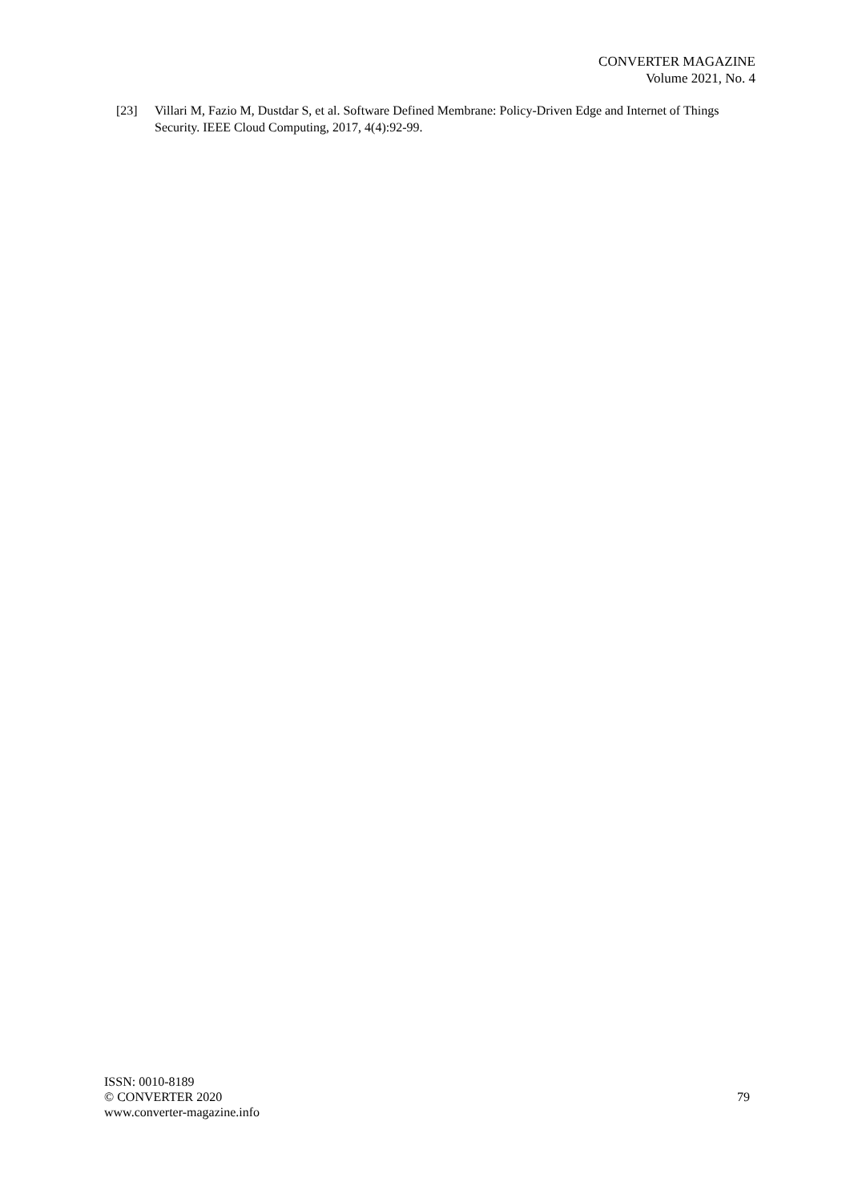CONVERTER MAGAZINE
Volume 2021, No. 4
[23] Villari M, Fazio M, Dustdar S, et al. Software Defined Membrane: Policy-Driven Edge and Internet of Things Security. IEEE Cloud Computing, 2017, 4(4):92-99.
ISSN: 0010-8189
© CONVERTER 2020
www.converter-magazine.info
79